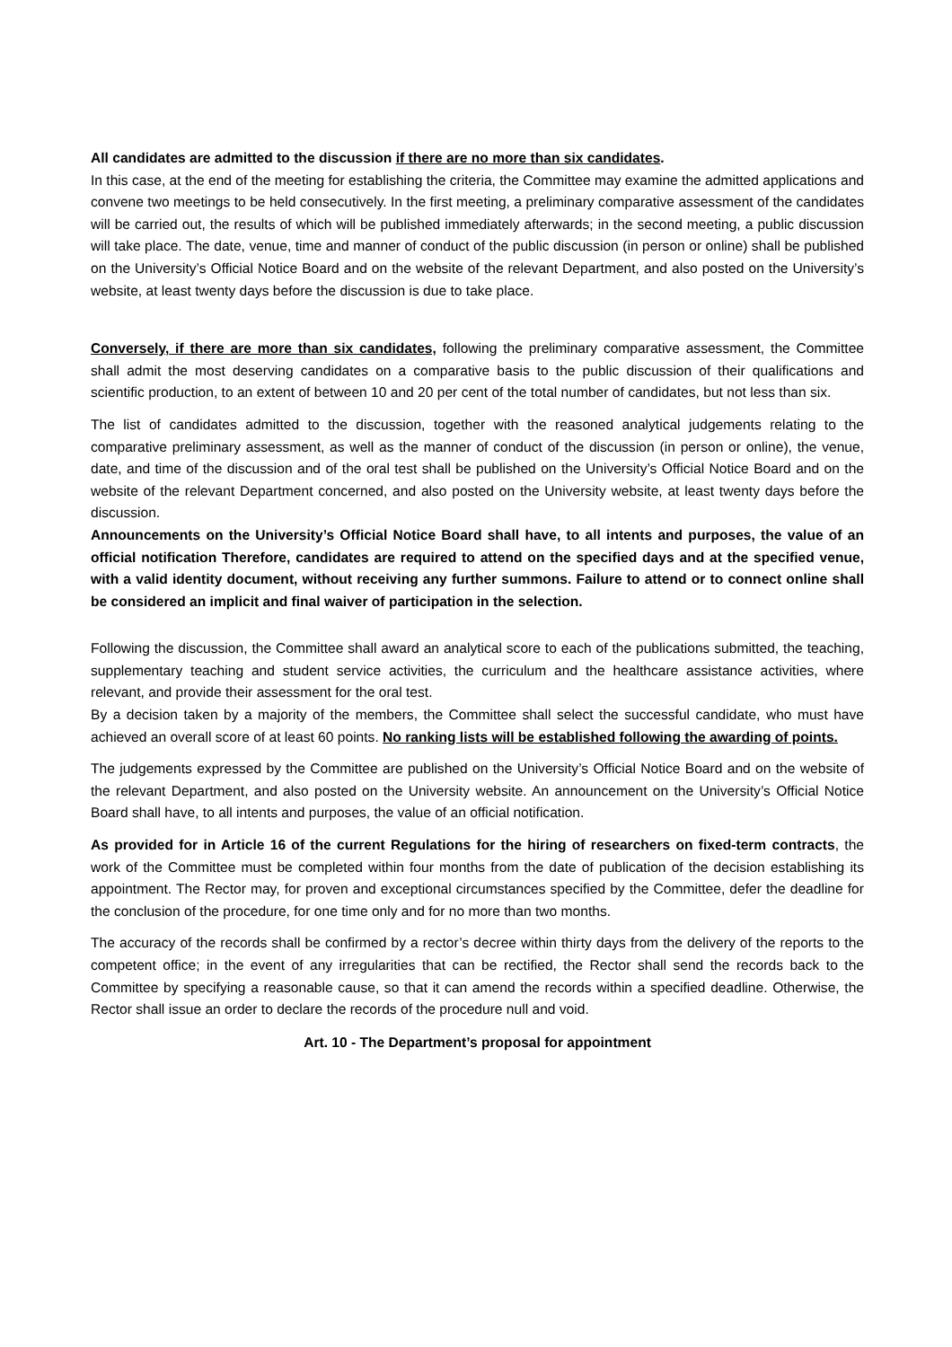All candidates are admitted to the discussion if there are no more than six candidates.
In this case, at the end of the meeting for establishing the criteria, the Committee may examine the admitted applications and convene two meetings to be held consecutively. In the first meeting, a preliminary comparative assessment of the candidates will be carried out, the results of which will be published immediately afterwards; in the second meeting, a public discussion will take place. The date, venue, time and manner of conduct of the public discussion (in person or online) shall be published on the University’s Official Notice Board and on the website of the relevant Department, and also posted on the University’s website, at least twenty days before the discussion is due to take place.
Conversely, if there are more than six candidates, following the preliminary comparative assessment, the Committee shall admit the most deserving candidates on a comparative basis to the public discussion of their qualifications and scientific production, to an extent of between 10 and 20 per cent of the total number of candidates, but not less than six.
The list of candidates admitted to the discussion, together with the reasoned analytical judgements relating to the comparative preliminary assessment, as well as the manner of conduct of the discussion (in person or online), the venue, date, and time of the discussion and of the oral test shall be published on the University’s Official Notice Board and on the website of the relevant Department concerned, and also posted on the University website, at least twenty days before the discussion.
Announcements on the University’s Official Notice Board shall have, to all intents and purposes, the value of an official notification Therefore, candidates are required to attend on the specified days and at the specified venue, with a valid identity document, without receiving any further summons. Failure to attend or to connect online shall be considered an implicit and final waiver of participation in the selection.
Following the discussion, the Committee shall award an analytical score to each of the publications submitted, the teaching, supplementary teaching and student service activities, the curriculum and the healthcare assistance activities, where relevant, and provide their assessment for the oral test.
By a decision taken by a majority of the members, the Committee shall select the successful candidate, who must have achieved an overall score of at least 60 points. No ranking lists will be established following the awarding of points.
The judgements expressed by the Committee are published on the University’s Official Notice Board and on the website of the relevant Department, and also posted on the University website. An announcement on the University’s Official Notice Board shall have, to all intents and purposes, the value of an official notification.
As provided for in Article 16 of the current Regulations for the hiring of researchers on fixed-term contracts, the work of the Committee must be completed within four months from the date of publication of the decision establishing its appointment. The Rector may, for proven and exceptional circumstances specified by the Committee, defer the deadline for the conclusion of the procedure, for one time only and for no more than two months.
The accuracy of the records shall be confirmed by a rector’s decree within thirty days from the delivery of the reports to the competent office; in the event of any irregularities that can be rectified, the Rector shall send the records back to the Committee by specifying a reasonable cause, so that it can amend the records within a specified deadline. Otherwise, the Rector shall issue an order to declare the records of the procedure null and void.
Art. 10 - The Department’s proposal for appointment